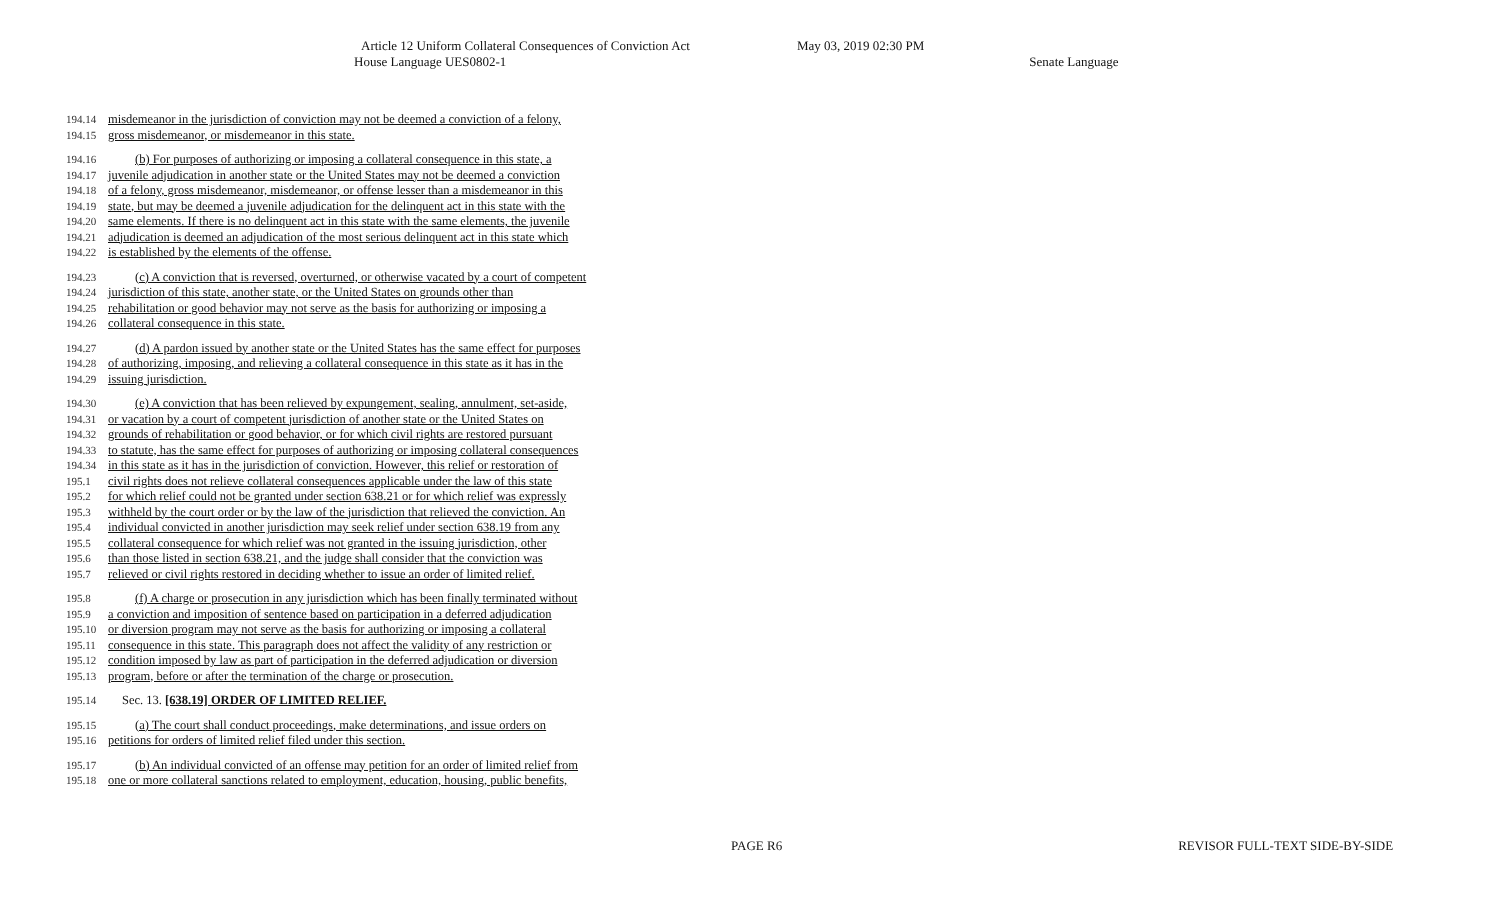Article 12 Uniform Collateral Consequences of Conviction Act May 03, 2019 02:30 PM
House Language UES0802-1 Senate Language
194.14 misdemeanor in the jurisdiction of conviction may not be deemed a conviction of a felony,
194.15 gross misdemeanor, or misdemeanor in this state.
194.16 (b) For purposes of authorizing or imposing a collateral consequence in this state, a
194.17 juvenile adjudication in another state or the United States may not be deemed a conviction
194.18 of a felony, gross misdemeanor, misdemeanor, or offense lesser than a misdemeanor in this
194.19 state, but may be deemed a juvenile adjudication for the delinquent act in this state with the
194.20 same elements. If there is no delinquent act in this state with the same elements, the juvenile
194.21 adjudication is deemed an adjudication of the most serious delinquent act in this state which
194.22 is established by the elements of the offense.
194.23 (c) A conviction that is reversed, overturned, or otherwise vacated by a court of competent
194.24 jurisdiction of this state, another state, or the United States on grounds other than
194.25 rehabilitation or good behavior may not serve as the basis for authorizing or imposing a
194.26 collateral consequence in this state.
194.27 (d) A pardon issued by another state or the United States has the same effect for purposes
194.28 of authorizing, imposing, and relieving a collateral consequence in this state as it has in the
194.29 issuing jurisdiction.
194.30 (e) A conviction that has been relieved by expungement, sealing, annulment, set-aside,
194.31 or vacation by a court of competent jurisdiction of another state or the United States on
194.32 grounds of rehabilitation or good behavior, or for which civil rights are restored pursuant
194.33 to statute, has the same effect for purposes of authorizing or imposing collateral consequences
194.34 in this state as it has in the jurisdiction of conviction. However, this relief or restoration of
195.1 civil rights does not relieve collateral consequences applicable under the law of this state
195.2 for which relief could not be granted under section 638.21 or for which relief was expressly
195.3 withheld by the court order or by the law of the jurisdiction that relieved the conviction. An
195.4 individual convicted in another jurisdiction may seek relief under section 638.19 from any
195.5 collateral consequence for which relief was not granted in the issuing jurisdiction, other
195.6 than those listed in section 638.21, and the judge shall consider that the conviction was
195.7 relieved or civil rights restored in deciding whether to issue an order of limited relief.
195.8 (f) A charge or prosecution in any jurisdiction which has been finally terminated without
195.9 a conviction and imposition of sentence based on participation in a deferred adjudication
195.10 or diversion program may not serve as the basis for authorizing or imposing a collateral
195.11 consequence in this state. This paragraph does not affect the validity of any restriction or
195.12 condition imposed by law as part of participation in the deferred adjudication or diversion
195.13 program, before or after the termination of the charge or prosecution.
195.14 Sec. 13. [638.19] ORDER OF LIMITED RELIEF.
195.15 (a) The court shall conduct proceedings, make determinations, and issue orders on
195.16 petitions for orders of limited relief filed under this section.
195.17 (b) An individual convicted of an offense may petition for an order of limited relief from
195.18 one or more collateral sanctions related to employment, education, housing, public benefits,
PAGE R6 REVISOR FULL-TEXT SIDE-BY-SIDE